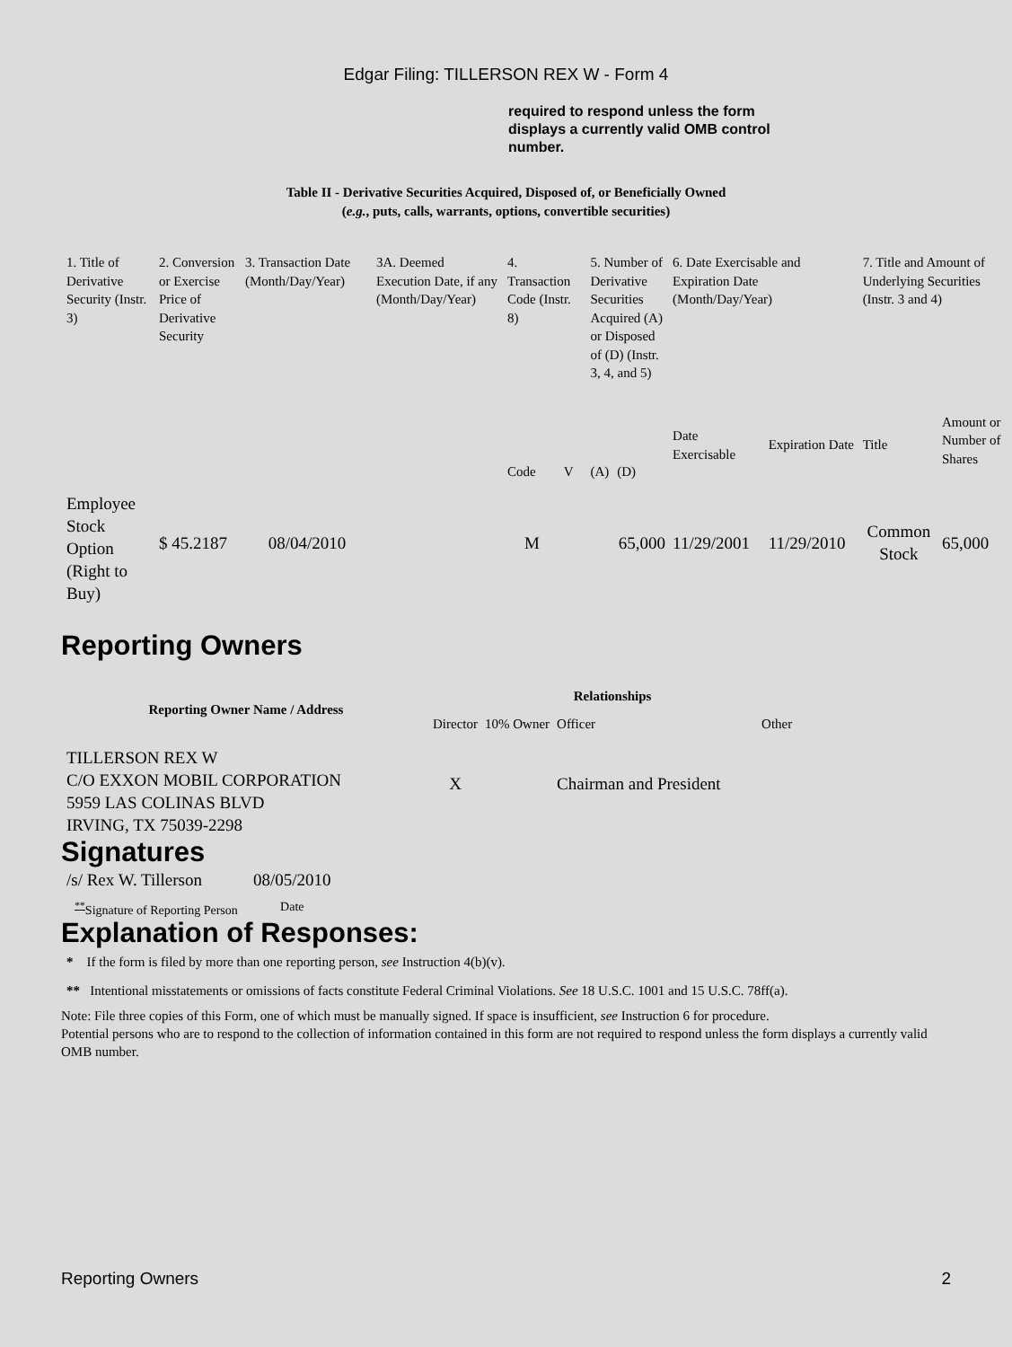Edgar Filing: TILLERSON REX W - Form 4
required to respond unless the form displays a currently valid OMB control number.
Table II - Derivative Securities Acquired, Disposed of, or Beneficially Owned
(e.g., puts, calls, warrants, options, convertible securities)
| 1. Title of Derivative Security (Instr. 3) | 2. Conversion or Exercise Price of Derivative Security | 3. Transaction Date (Month/Day/Year) | 3A. Deemed Execution Date, if any (Month/Day/Year) | 4. Transaction Code (Instr. 8) | | 5. Number of Derivative Securities Acquired (A) or Disposed of (D) (Instr. 3, 4, and 5) | | 6. Date Exercisable and Expiration Date (Month/Day/Year) | | 7. Title and Amount of Underlying Securities (Instr. 3 and 4) | |
| --- | --- | --- | --- | --- | --- | --- | --- | --- | --- | --- | --- |
| | | | | Code | V | (A) | (D) | Date Exercisable | Expiration Date | Title | Amount or Number of Shares |
| Employee Stock Option (Right to Buy) | $ 45.2187 | 08/04/2010 | | M | | | 65,000 | 11/29/2001 | 11/29/2010 | Common Stock | 65,000 |
Reporting Owners
| Reporting Owner Name / Address | Relationships | | | |
| --- | --- | --- | --- | --- |
| | Director | 10% Owner | Officer | Other |
| TILLERSON REX W C/O EXXON MOBIL CORPORATION 5959 LAS COLINAS BLVD IRVING, TX 75039-2298 | X | | Chairman and President | |
Signatures
| /s/ Rex W. Tillerson | 08/05/2010 |
| <sup>**</sup> Signature of Reporting Person | Date |
Explanation of Responses:
* If the form is filed by more than one reporting person, see Instruction 4(b)(v).
** Intentional misstatements or omissions of facts constitute Federal Criminal Violations. See 18 U.S.C. 1001 and 15 U.S.C. 78ff(a).
Note: File three copies of this Form, one of which must be manually signed. If space is insufficient, see Instruction 6 for procedure.
Potential persons who are to respond to the collection of information contained in this form are not required to respond unless the form displays a currently valid OMB number.
Reporting Owners 2